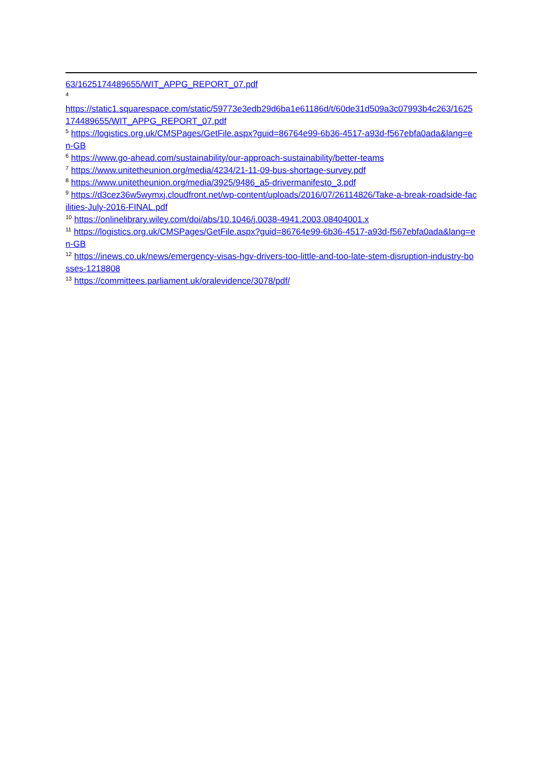63/1625174489655/WIT_APPG_REPORT_07.pdf
<sup>4</sup>
https://static1.squarespace.com/static/59773e3edb29d6ba1e61186d/t/60de31d509a3c07993b4c263/1625174489655/WIT_APPG_REPORT_07.pdf
<sup>5</sup> https://logistics.org.uk/CMSPages/GetFile.aspx?guid=86764e99-6b36-4517-a93d-f567ebfa0ada&lang=en-GB
<sup>6</sup> https://www.go-ahead.com/sustainability/our-approach-sustainability/better-teams
<sup>7</sup> https://www.unitetheunion.org/media/4234/21-11-09-bus-shortage-survey.pdf
<sup>8</sup> https://www.unitetheunion.org/media/3925/9486_a5-drivermanifesto_3.pdf
<sup>9</sup> https://d3cez36w5wymxj.cloudfront.net/wp-content/uploads/2016/07/26114826/Take-a-break-roadside-facilities-July-2016-FINAL.pdf
<sup>10</sup> https://onlinelibrary.wiley.com/doi/abs/10.1046/j.0038-4941.2003.08404001.x
<sup>11</sup> https://logistics.org.uk/CMSPages/GetFile.aspx?guid=86764e99-6b36-4517-a93d-f567ebfa0ada&lang=en-GB
<sup>12</sup> https://inews.co.uk/news/emergency-visas-hgv-drivers-too-little-and-too-late-stem-disruption-industry-bosses-1218808
<sup>13</sup> https://committees.parliament.uk/oralevidence/3078/pdf/